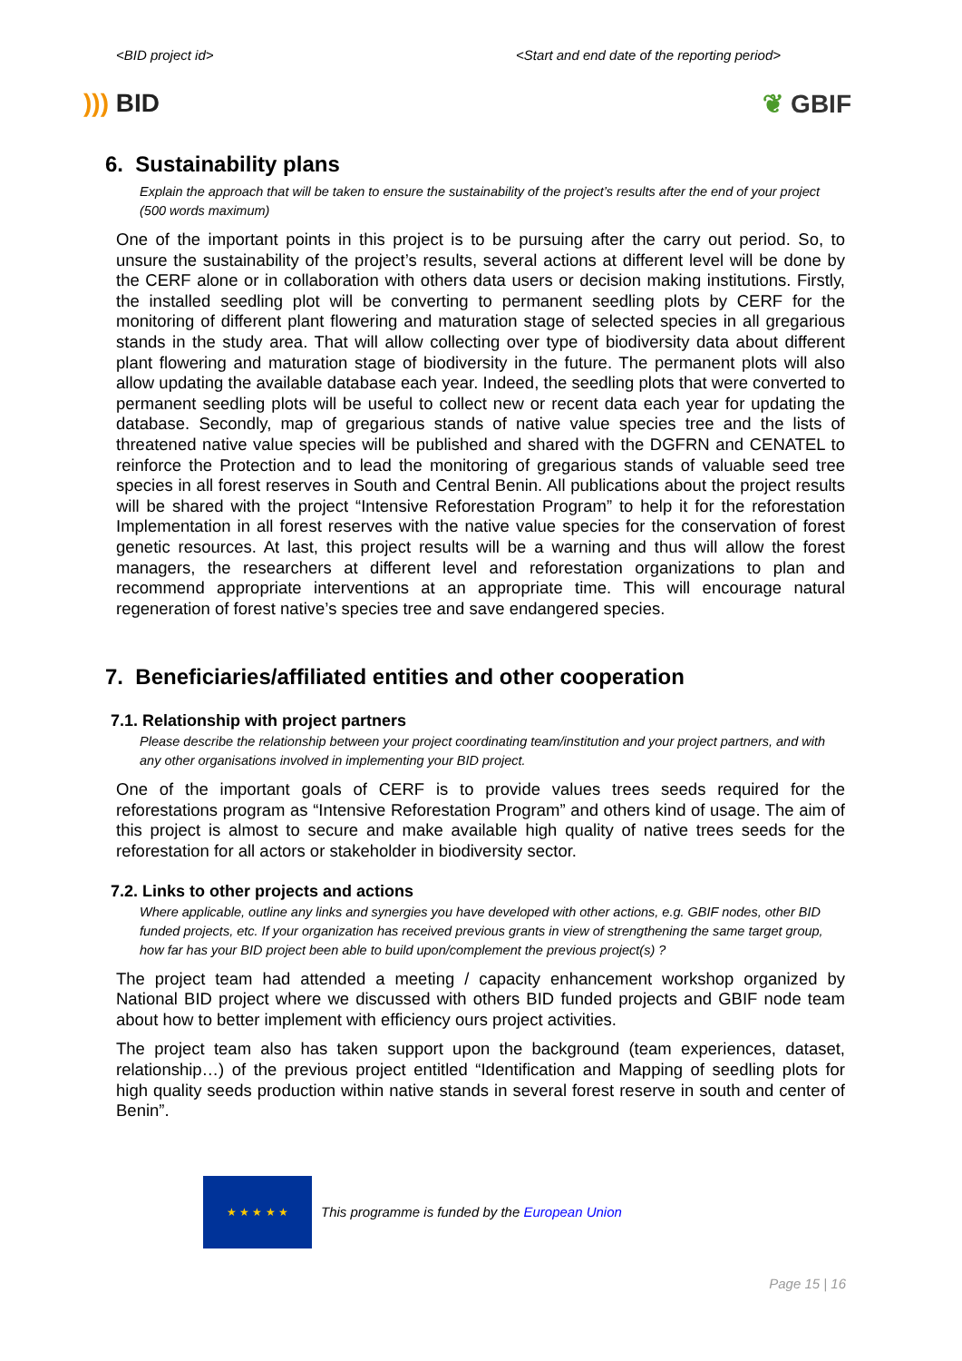<BID project id> <Start and end date of the reporting period>
))) BID ❦ GBIF
6. Sustainability plans
Explain the approach that will be taken to ensure the sustainability of the project’s results after the end of your project (500 words maximum)
One of the important points in this project is to be pursuing after the carry out period. So, to unsure the sustainability of the project’s results, several actions at different level will be done by the CERF alone or in collaboration with others data users or decision making institutions. Firstly, the installed seedling plot will be converting to permanent seedling plots by CERF for the monitoring of different plant flowering and maturation stage of selected species in all gregarious stands in the study area. That will allow collecting over type of biodiversity data about different plant flowering and maturation stage of biodiversity in the future. The permanent plots will also allow updating the available database each year. Indeed, the seedling plots that were converted to permanent seedling plots will be useful to collect new or recent data each year for updating the database. Secondly, map of gregarious stands of native value species tree and the lists of threatened native value species will be published and shared with the DGFRN and CENATEL to reinforce the Protection and to lead the monitoring of gregarious stands of valuable seed tree species in all forest reserves in South and Central Benin. All publications about the project results will be shared with the project “Intensive Reforestation Program” to help it for the reforestation Implementation in all forest reserves with the native value species for the conservation of forest genetic resources. At last, this project results will be a warning and thus will allow the forest managers, the researchers at different level and reforestation organizations to plan and recommend appropriate interventions at an appropriate time. This will encourage natural regeneration of forest native’s species tree and save endangered species.
7. Beneficiaries/affiliated entities and other cooperation
7.1. Relationship with project partners
Please describe the relationship between your project coordinating team/institution and your project partners, and with any other organisations involved in implementing your BID project.
One of the important goals of CERF is to provide values trees seeds required for the reforestations program as “Intensive Reforestation Program” and others kind of usage. The aim of this project is almost to secure and make available high quality of native trees seeds for the reforestation for all actors or stakeholder in biodiversity sector.
7.2. Links to other projects and actions
Where applicable, outline any links and synergies you have developed with other actions, e.g. GBIF nodes, other BID funded projects, etc. If your organization has received previous grants in view of strengthening the same target group, how far has your BID project been able to build upon/complement the previous project(s) ?
The project team had attended a meeting / capacity enhancement workshop organized by National BID project where we discussed with others BID funded projects and GBIF node team about how to better implement with efficiency ours project activities.
The project team also has taken support upon the background (team experiences, dataset, relationship…) of the previous project entitled “Identification and Mapping of seedling plots for high quality seeds production within native stands in several forest reserve in south and center of Benin”.
★ ★ ★ ★ ★
This programme is funded by the European Union
Page 15 | 16